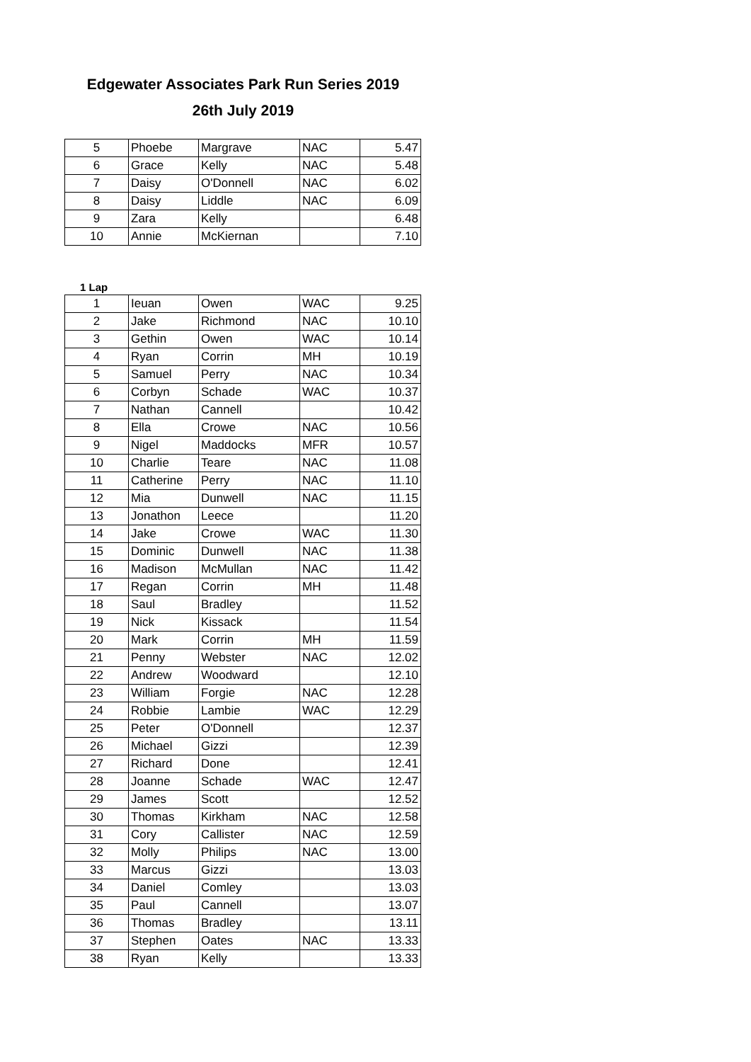Edgewater Associates Park Run Series 2019
26th July 2019
| 5 | Phoebe | Margrave | NAC | 5.47 |
| 6 | Grace | Kelly | NAC | 5.48 |
| 7 | Daisy | O'Donnell | NAC | 6.02 |
| 8 | Daisy | Liddle | NAC | 6.09 |
| 9 | Zara | Kelly | | 6.48 |
| 10 | Annie | McKiernan | | 7.10 |
1 Lap
| 1 | Ieuan | Owen | WAC | 9.25 |
| 2 | Jake | Richmond | NAC | 10.10 |
| 3 | Gethin | Owen | WAC | 10.14 |
| 4 | Ryan | Corrin | MH | 10.19 |
| 5 | Samuel | Perry | NAC | 10.34 |
| 6 | Corbyn | Schade | WAC | 10.37 |
| 7 | Nathan | Cannell | | 10.42 |
| 8 | Ella | Crowe | NAC | 10.56 |
| 9 | Nigel | Maddocks | MFR | 10.57 |
| 10 | Charlie | Teare | NAC | 11.08 |
| 11 | Catherine | Perry | NAC | 11.10 |
| 12 | Mia | Dunwell | NAC | 11.15 |
| 13 | Jonathon | Leece | | 11.20 |
| 14 | Jake | Crowe | WAC | 11.30 |
| 15 | Dominic | Dunwell | NAC | 11.38 |
| 16 | Madison | McMullan | NAC | 11.42 |
| 17 | Regan | Corrin | MH | 11.48 |
| 18 | Saul | Bradley | | 11.52 |
| 19 | Nick | Kissack | | 11.54 |
| 20 | Mark | Corrin | MH | 11.59 |
| 21 | Penny | Webster | NAC | 12.02 |
| 22 | Andrew | Woodward | | 12.10 |
| 23 | William | Forgie | NAC | 12.28 |
| 24 | Robbie | Lambie | WAC | 12.29 |
| 25 | Peter | O'Donnell | | 12.37 |
| 26 | Michael | Gizzi | | 12.39 |
| 27 | Richard | Done | | 12.41 |
| 28 | Joanne | Schade | WAC | 12.47 |
| 29 | James | Scott | | 12.52 |
| 30 | Thomas | Kirkham | NAC | 12.58 |
| 31 | Cory | Callister | NAC | 12.59 |
| 32 | Molly | Philips | NAC | 13.00 |
| 33 | Marcus | Gizzi | | 13.03 |
| 34 | Daniel | Comley | | 13.03 |
| 35 | Paul | Cannell | | 13.07 |
| 36 | Thomas | Bradley | | 13.11 |
| 37 | Stephen | Oates | NAC | 13.33 |
| 38 | Ryan | Kelly | | 13.33 |